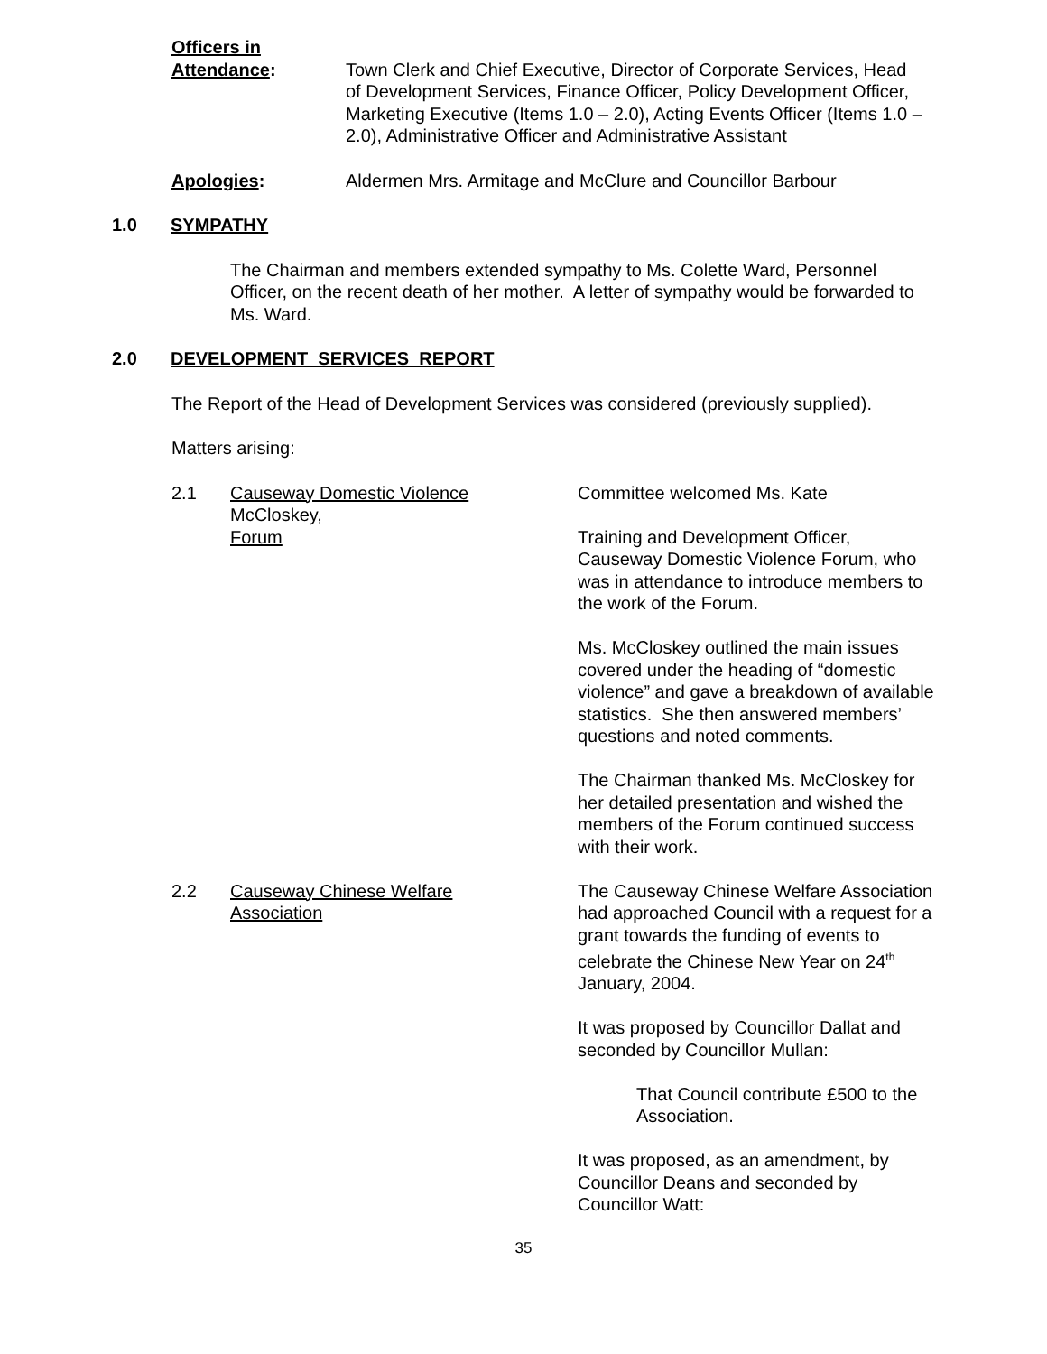Officers in
Attendance:
Town Clerk and Chief Executive, Director of Corporate Services, Head of Development Services, Finance Officer, Policy Development Officer, Marketing Executive (Items 1.0 – 2.0), Acting Events Officer (Items 1.0 – 2.0), Administrative Officer and Administrative Assistant
Apologies: Aldermen Mrs. Armitage and McClure and Councillor Barbour
1.0 SYMPATHY
The Chairman and members extended sympathy to Ms. Colette Ward, Personnel Officer, on the recent death of her mother. A letter of sympathy would be forwarded to Ms. Ward.
2.0 DEVELOPMENT SERVICES REPORT
The Report of the Head of Development Services was considered (previously supplied).
Matters arising:
2.1 Causeway Domestic Violence
McCloskey,
Forum
Committee welcomed Ms. Kate
Training and Development Officer, Causeway Domestic Violence Forum, who was in attendance to introduce members to the work of the Forum.
Ms. McCloskey outlined the main issues covered under the heading of “domestic violence” and gave a breakdown of available statistics. She then answered members’ questions and noted comments.
The Chairman thanked Ms. McCloskey for her detailed presentation and wished the members of the Forum continued success with their work.
2.2 Causeway Chinese Welfare
Association
The Causeway Chinese Welfare Association had approached Council with a request for a grant towards the funding of events to celebrate the Chinese New Year on 24<sup>th</sup> January, 2004.
It was proposed by Councillor Dallat and seconded by Councillor Mullan:
That Council contribute £500 to the Association.
It was proposed, as an amendment, by Councillor Deans and seconded by Councillor Watt:
35